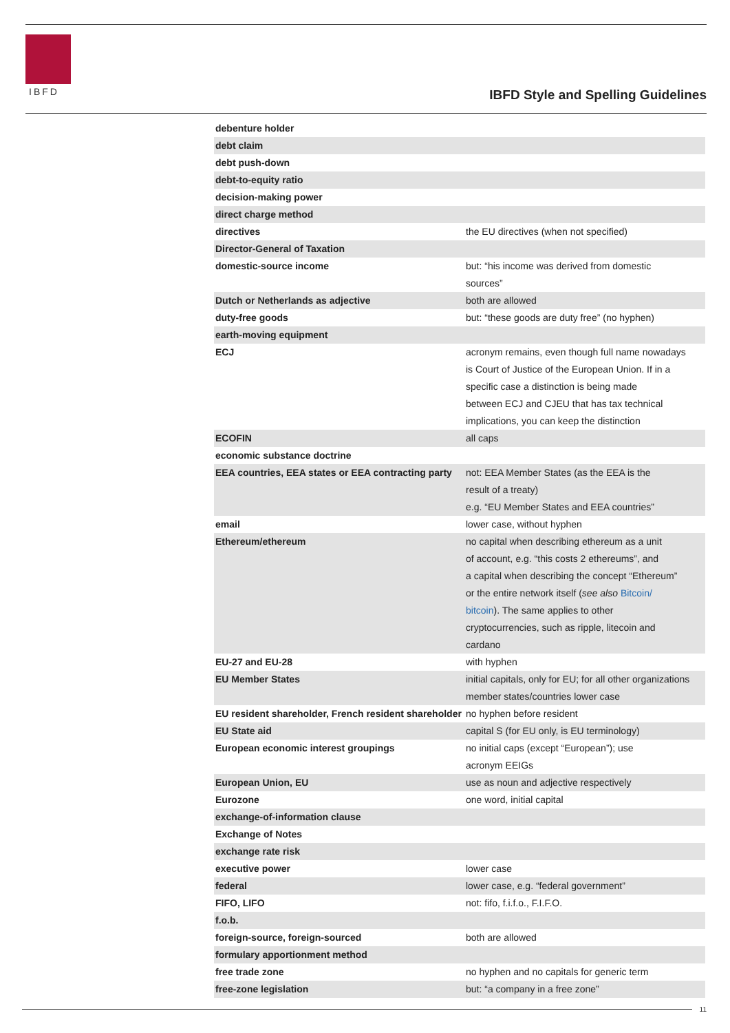IBFD
IBFD Style and Spelling Guidelines
| debenture holder | |
| debt claim | |
| debt push-down | |
| debt-to-equity ratio | |
| decision-making power | |
| direct charge method | |
| directives | the EU directives (when not specified) |
| Director-General of Taxation | |
| domestic-source income | but: “his income was derived from domestic sources” |
| Dutch or Netherlands as adjective | both are allowed |
| duty-free goods | but: “these goods are duty free” (no hyphen) |
| earth-moving equipment | |
| ECJ | acronym remains, even though full name nowadays is Court of Justice of the European Union. If in a specific case a distinction is being made between ECJ and CJEU that has tax technical implications, you can keep the distinction |
| ECOFIN | all caps |
| economic substance doctrine | |
| EEA countries, EEA states or EEA contracting party | not: EEA Member States (as the EEA is the result of a treaty) e.g. “EU Member States and EEA countries” |
| email | lower case, without hyphen |
| Ethereum/ethereum | no capital when describing ethereum as a unit of account, e.g. “this costs 2 ethereums”, and a capital when describing the concept “Ethereum” or the entire network itself ( see also Bitcoin/ bitcoin ). The same applies to other cryptocurrencies, such as ripple, litecoin and cardano |
| EU-27 and EU-28 | with hyphen |
| EU Member States | initial capitals, only for EU; for all other organizations member states/countries lower case |
| EU resident shareholder, French resident shareholder | no hyphen before resident |
| EU State aid | capital S (for EU only, is EU terminology) |
| European economic interest groupings | no initial caps (except “European”); use acronym EEIGs |
| European Union, EU | use as noun and adjective respectively |
| Eurozone | one word, initial capital |
| exchange-of-information clause | |
| Exchange of Notes | |
| exchange rate risk | |
| executive power | lower case |
| federal | lower case, e.g. “federal government” |
| FIFO, LIFO | not: fifo, f.i.f.o., F.I.F.O. |
| f.o.b. | |
| foreign-source, foreign-sourced | both are allowed |
| formulary apportionment method | |
| free trade zone | no hyphen and no capitals for generic term |
| free-zone legislation | but: “a company in a free zone” |
11